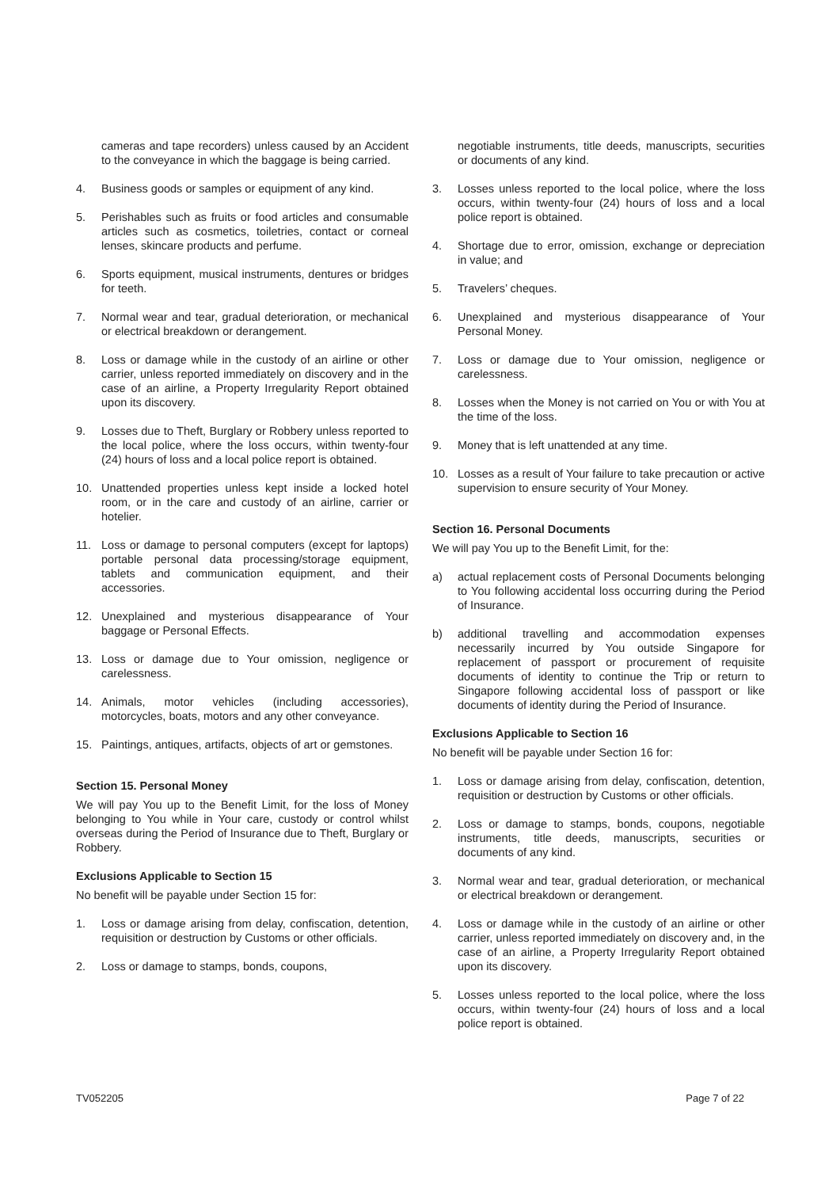cameras and tape recorders) unless caused by an Accident to the conveyance in which the baggage is being carried.
4. Business goods or samples or equipment of any kind.
5. Perishables such as fruits or food articles and consumable articles such as cosmetics, toiletries, contact or corneal lenses, skincare products and perfume.
6. Sports equipment, musical instruments, dentures or bridges for teeth.
7. Normal wear and tear, gradual deterioration, or mechanical or electrical breakdown or derangement.
8. Loss or damage while in the custody of an airline or other carrier, unless reported immediately on discovery and in the case of an airline, a Property Irregularity Report obtained upon its discovery.
9. Losses due to Theft, Burglary or Robbery unless reported to the local police, where the loss occurs, within twenty-four (24) hours of loss and a local police report is obtained.
10. Unattended properties unless kept inside a locked hotel room, or in the care and custody of an airline, carrier or hotelier.
11. Loss or damage to personal computers (except for laptops) portable personal data processing/storage equipment, tablets and communication equipment, and their accessories.
12. Unexplained and mysterious disappearance of Your baggage or Personal Effects.
13. Loss or damage due to Your omission, negligence or carelessness.
14. Animals, motor vehicles (including accessories), motorcycles, boats, motors and any other conveyance.
15. Paintings, antiques, artifacts, objects of art or gemstones.
Section 15. Personal Money
We will pay You up to the Benefit Limit, for the loss of Money belonging to You while in Your care, custody or control whilst overseas during the Period of Insurance due to Theft, Burglary or Robbery.
Exclusions Applicable to Section 15
No benefit will be payable under Section 15 for:
1. Loss or damage arising from delay, confiscation, detention, requisition or destruction by Customs or other officials.
2. Loss or damage to stamps, bonds, coupons,
negotiable instruments, title deeds, manuscripts, securities or documents of any kind.
3. Losses unless reported to the local police, where the loss occurs, within twenty-four (24) hours of loss and a local police report is obtained.
4. Shortage due to error, omission, exchange or depreciation in value; and
5. Travelers’ cheques.
6. Unexplained and mysterious disappearance of Your Personal Money.
7. Loss or damage due to Your omission, negligence or carelessness.
8. Losses when the Money is not carried on You or with You at the time of the loss.
9. Money that is left unattended at any time.
10. Losses as a result of Your failure to take precaution or active supervision to ensure security of Your Money.
Section 16. Personal Documents
We will pay You up to the Benefit Limit, for the:
a) actual replacement costs of Personal Documents belonging to You following accidental loss occurring during the Period of Insurance.
b) additional travelling and accommodation expenses necessarily incurred by You outside Singapore for replacement of passport or procurement of requisite documents of identity to continue the Trip or return to Singapore following accidental loss of passport or like documents of identity during the Period of Insurance.
Exclusions Applicable to Section 16
No benefit will be payable under Section 16 for:
1. Loss or damage arising from delay, confiscation, detention, requisition or destruction by Customs or other officials.
2. Loss or damage to stamps, bonds, coupons, negotiable instruments, title deeds, manuscripts, securities or documents of any kind.
3. Normal wear and tear, gradual deterioration, or mechanical or electrical breakdown or derangement.
4. Loss or damage while in the custody of an airline or other carrier, unless reported immediately on discovery and, in the case of an airline, a Property Irregularity Report obtained upon its discovery.
5. Losses unless reported to the local police, where the loss occurs, within twenty-four (24) hours of loss and a local police report is obtained.
TV052205 Page 7 of 22